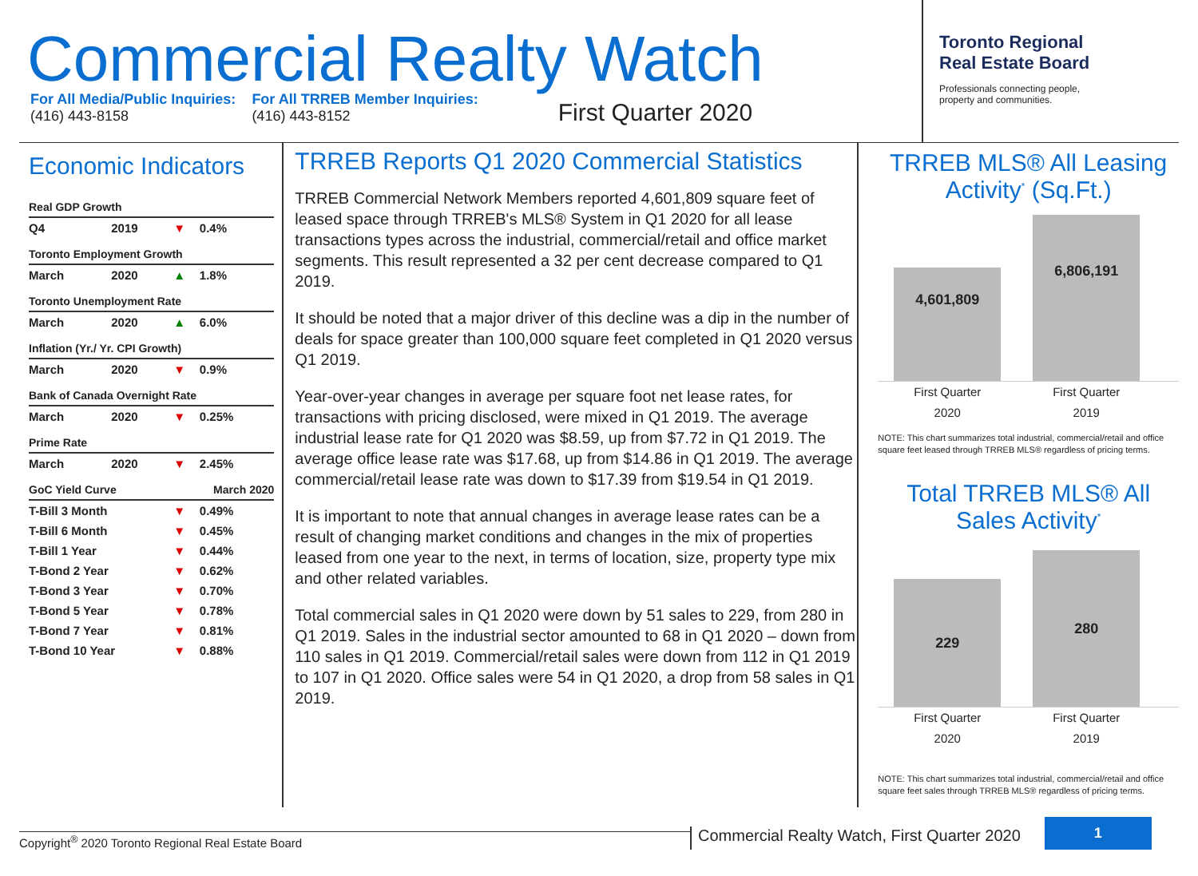Commercial Realty Watch
For All Media/Public Inquiries:
(416) 443-8158
For All TRREB Member Inquiries:
(416) 443-8152
First Quarter 2020
Toronto Regional
Real Estate Board
Professionals connecting people,
property and communities.
Economic Indicators
| Real GDP Growth | | | |
| Q4 | 2019 | ▼ | 0.4% |
| Toronto Employment Growth | | | |
| March | 2020 | ▲ | 1.8% |
| Toronto Unemployment Rate | | | |
| March | 2020 | ▲ | 6.0% |
| Inflation (Yr./ Yr. CPI Growth) | | | |
| March | 2020 | ▼ | 0.9% |
| Bank of Canada Overnight Rate | | | |
| March | 2020 | ▼ | 0.25% |
| Prime Rate | | | |
| March | 2020 | ▼ | 2.45% |
| GoC Yield Curve | | March 2020 | |
| T-Bill 3 Month | | ▼ | 0.49% |
| T-Bill 6 Month | | ▼ | 0.45% |
| T-Bill 1 Year | | ▼ | 0.44% |
| T-Bond 2 Year | | ▼ | 0.62% |
| T-Bond 3 Year | | ▼ | 0.70% |
| T-Bond 5 Year | | ▼ | 0.78% |
| T-Bond 7 Year | | ▼ | 0.81% |
| T-Bond 10 Year | | ▼ | 0.88% |
TRREB Reports Q1 2020 Commercial Statistics
TRREB Commercial Network Members reported 4,601,809 square feet of leased space through TRREB's MLS® System in Q1 2020 for all lease transactions types across the industrial, commercial/retail and office market segments. This result represented a 32 per cent decrease compared to Q1 2019.
It should be noted that a major driver of this decline was a dip in the number of deals for space greater than 100,000 square feet completed in Q1 2020 versus Q1 2019.
Year-over-year changes in average per square foot net lease rates, for transactions with pricing disclosed, were mixed in Q1 2019. The average industrial lease rate for Q1 2020 was $8.59, up from $7.72 in Q1 2019. The average office lease rate was $17.68, up from $14.86 in Q1 2019. The average commercial/retail lease rate was down to $17.39 from $19.54 in Q1 2019.
It is important to note that annual changes in average lease rates can be a result of changing market conditions and changes in the mix of properties leased from one year to the next, in terms of location, size, property type mix and other related variables.
Total commercial sales in Q1 2020 were down by 51 sales to 229, from 280 in Q1 2019. Sales in the industrial sector amounted to 68 in Q1 2020 – down from 110 sales in Q1 2019. Commercial/retail sales were down from 112 in Q1 2019 to 107 in Q1 2020. Office sales were 54 in Q1 2020, a drop from 58 sales in Q1 2019.
TRREB MLS® All Leasing Activity<sup>*</sup> (Sq.Ft.)
4,601,809
6,806,191
First Quarter
2020
First Quarter
2019
NOTE: This chart summarizes total industrial, commercial/retail and office square feet leased through TRREB MLS® regardless of pricing terms.
Total TRREB MLS® All Sales Activity<sup>*</sup>
229
280
First Quarter
2020
First Quarter
2019
NOTE: This chart summarizes total industrial, commercial/retail and office square feet sales through TRREB MLS® regardless of pricing terms.
Copyright<sup>®</sup> 2020 Toronto Regional Real Estate Board
Commercial Realty Watch, First Quarter 2020
1